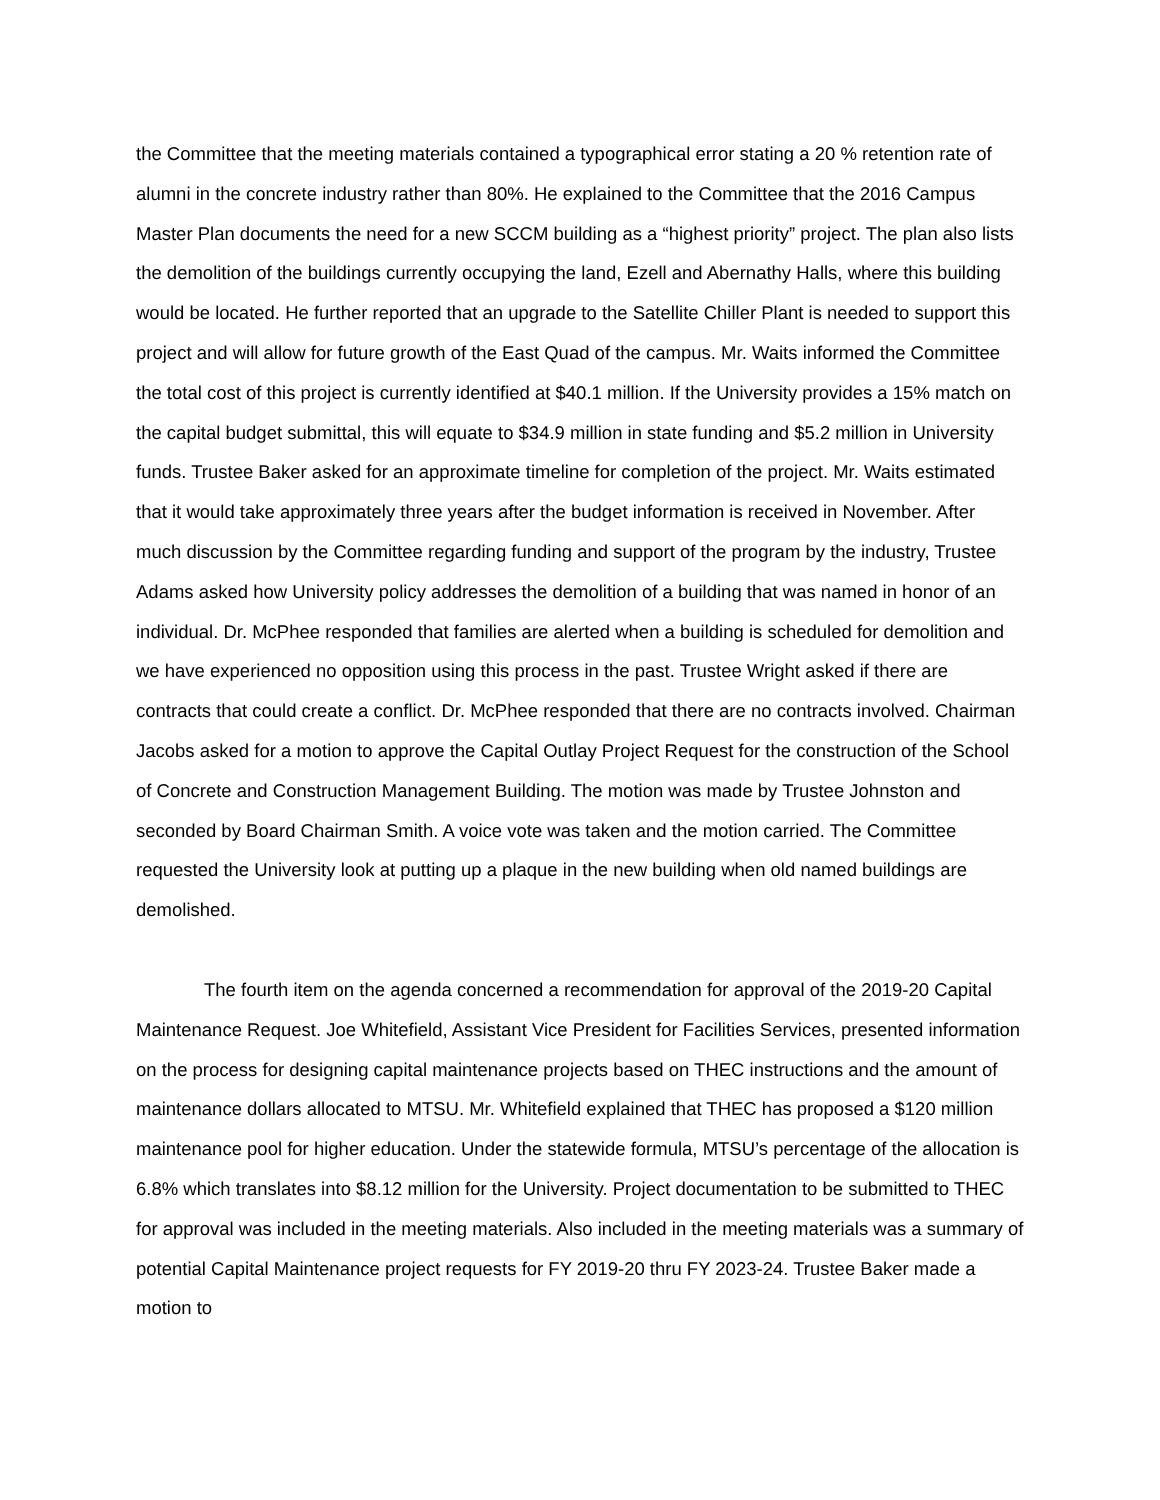the Committee that the meeting materials contained a typographical error stating a 20 % retention rate of alumni in the concrete industry rather than 80%. He explained to the Committee that the 2016 Campus Master Plan documents the need for a new SCCM building as a “highest priority” project. The plan also lists the demolition of the buildings currently occupying the land, Ezell and Abernathy Halls, where this building would be located. He further reported that an upgrade to the Satellite Chiller Plant is needed to support this project and will allow for future growth of the East Quad of the campus. Mr. Waits informed the Committee the total cost of this project is currently identified at $40.1 million. If the University provides a 15% match on the capital budget submittal, this will equate to $34.9 million in state funding and $5.2 million in University funds. Trustee Baker asked for an approximate timeline for completion of the project. Mr. Waits estimated that it would take approximately three years after the budget information is received in November. After much discussion by the Committee regarding funding and support of the program by the industry, Trustee Adams asked how University policy addresses the demolition of a building that was named in honor of an individual. Dr. McPhee responded that families are alerted when a building is scheduled for demolition and we have experienced no opposition using this process in the past. Trustee Wright asked if there are contracts that could create a conflict. Dr. McPhee responded that there are no contracts involved. Chairman Jacobs asked for a motion to approve the Capital Outlay Project Request for the construction of the School of Concrete and Construction Management Building. The motion was made by Trustee Johnston and seconded by Board Chairman Smith. A voice vote was taken and the motion carried. The Committee requested the University look at putting up a plaque in the new building when old named buildings are demolished.
The fourth item on the agenda concerned a recommendation for approval of the 2019-20 Capital Maintenance Request. Joe Whitefield, Assistant Vice President for Facilities Services, presented information on the process for designing capital maintenance projects based on THEC instructions and the amount of maintenance dollars allocated to MTSU. Mr. Whitefield explained that THEC has proposed a $120 million maintenance pool for higher education. Under the statewide formula, MTSU’s percentage of the allocation is 6.8% which translates into $8.12 million for the University. Project documentation to be submitted to THEC for approval was included in the meeting materials. Also included in the meeting materials was a summary of potential Capital Maintenance project requests for FY 2019-20 thru FY 2023-24. Trustee Baker made a motion to